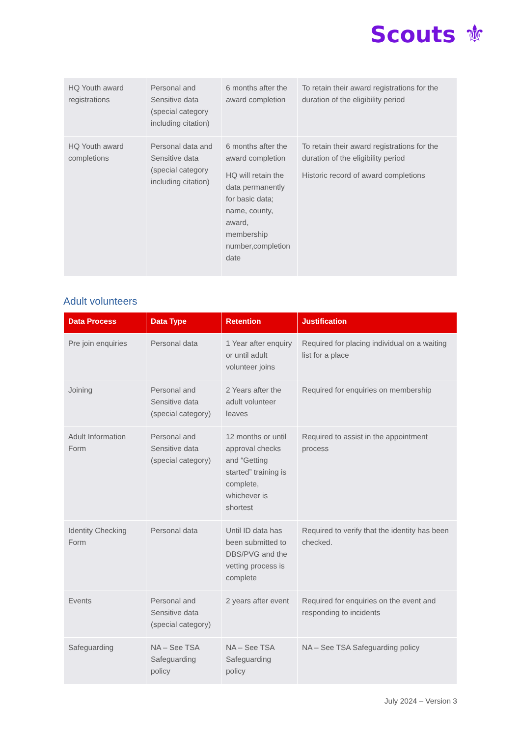Scouts ⚜
| HQ Youth award registrations | Personal and Sensitive data (special category including citation) | 6 months after the award completion | To retain their award registrations for the duration of the eligibility period |
| HQ Youth award completions | Personal data and Sensitive data (special category including citation) | 6 months after the award completion HQ will retain the data permanently for basic data; name, county, award, membership number,completion date | To retain their award registrations for the duration of the eligibility period Historic record of award completions |
Adult volunteers
| Data Process | Data Type | Retention | Justification |
| --- | --- | --- | --- |
| Pre join enquiries | Personal data | 1 Year after enquiry or until adult volunteer joins | Required for placing individual on a waiting list for a place |
| Joining | Personal and Sensitive data (special category) | 2 Years after the adult volunteer leaves | Required for enquiries on membership |
| Adult Information Form | Personal and Sensitive data (special category) | 12 months or until approval checks and “Getting started” training is complete, whichever is shortest | Required to assist in the appointment process |
| Identity Checking Form | Personal data | Until ID data has been submitted to DBS/PVG and the vetting process is complete | Required to verify that the identity has been checked. |
| Events | Personal and Sensitive data (special category) | 2 years after event | Required for enquiries on the event and responding to incidents |
| Safeguarding | NA – See TSA Safeguarding policy | NA – See TSA Safeguarding policy | NA – See TSA Safeguarding policy |
July 2024 – Version 3